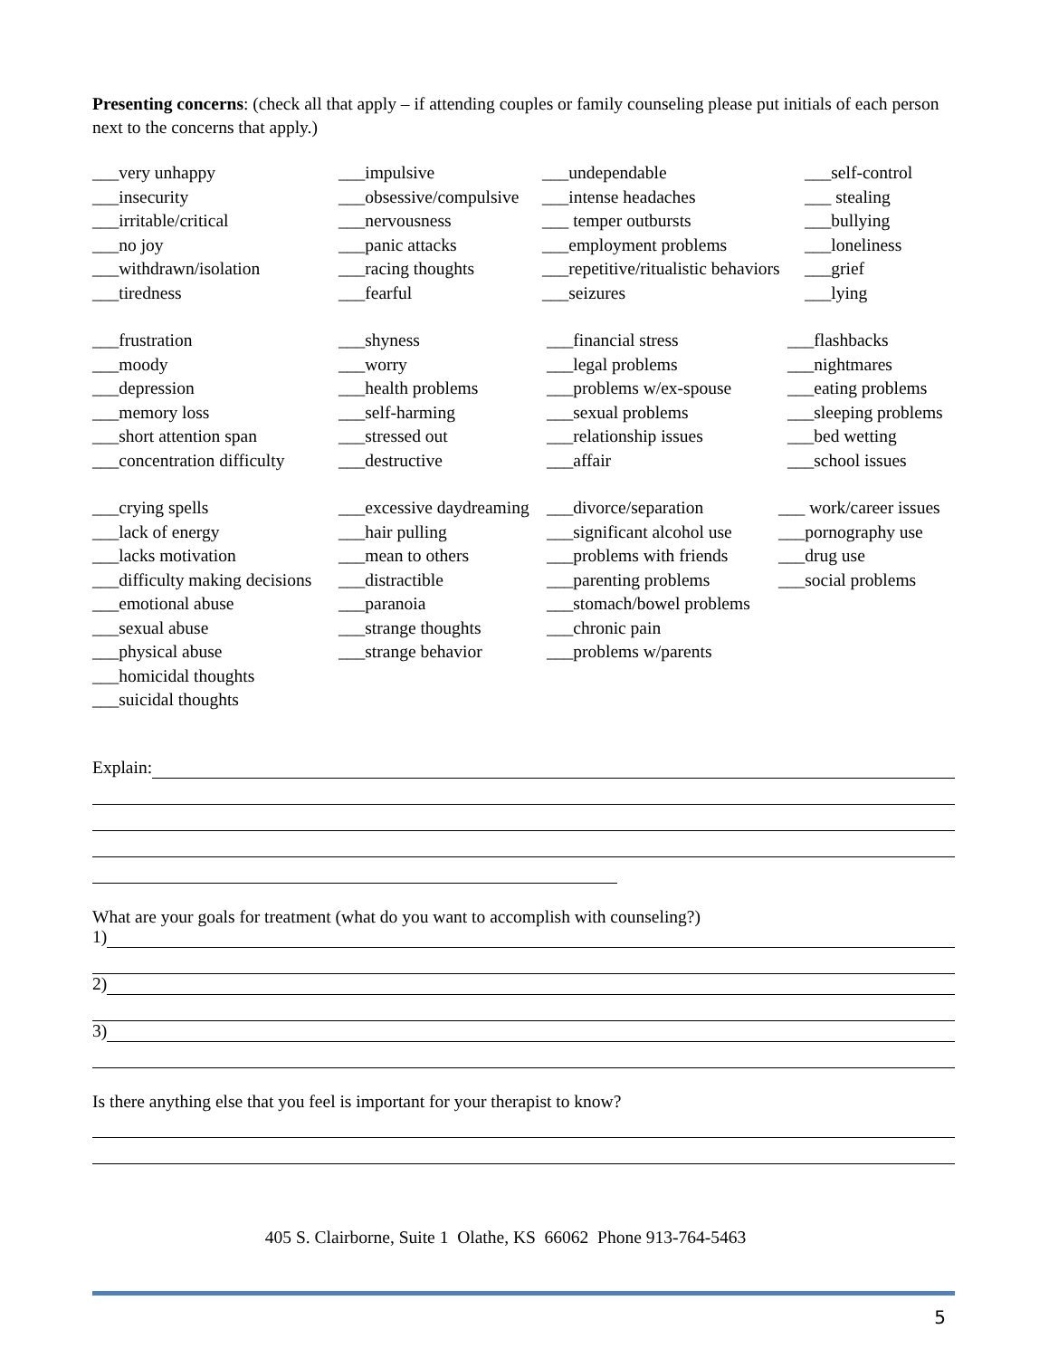Presenting concerns: (check all that apply – if attending couples or family counseling please put initials of each person next to the concerns that apply.)
___very unhappy
___insecurity
___irritable/critical
___no joy
___withdrawn/isolation
___tiredness
___impulsive
___obsessive/compulsive
___nervousness
___panic attacks
___racing thoughts
___fearful
___undependable
___intense headaches
___ temper outbursts
___employment problems
___repetitive/ritualistic behaviors
___seizures
___self-control
___ stealing
___bullying
___loneliness
___grief
___lying
___frustration
___moody
___depression
___memory loss
___short attention span
___concentration difficulty
___shyness
___worry
___health problems
___self-harming
___stressed out
___destructive
___financial stress
___legal problems
___problems w/ex-spouse
___sexual problems
___relationship issues
___affair
___flashbacks
___nightmares
___eating problems
___sleeping problems
___bed wetting
___school issues
___crying spells
___lack of energy
___lacks motivation
___difficulty making decisions
___emotional abuse
___sexual abuse
___physical abuse
___homicidal thoughts
___suicidal thoughts
___excessive daydreaming
___hair pulling
___mean to others
___distractible
___paranoia
___strange thoughts
___strange behavior
___divorce/separation
___significant alcohol use
___problems with friends
___parenting problems
___stomach/bowel problems
___chronic pain
___problems w/parents
___ work/career issues
___pornography use
___drug use
___social problems
Explain:
What are your goals for treatment (what do you want to accomplish with counseling?)
1)
2)
3)
Is there anything else that you feel is important for your therapist to know?
405 S. Clairborne, Suite 1 Olathe, KS 66062 Phone 913-764-5463
5